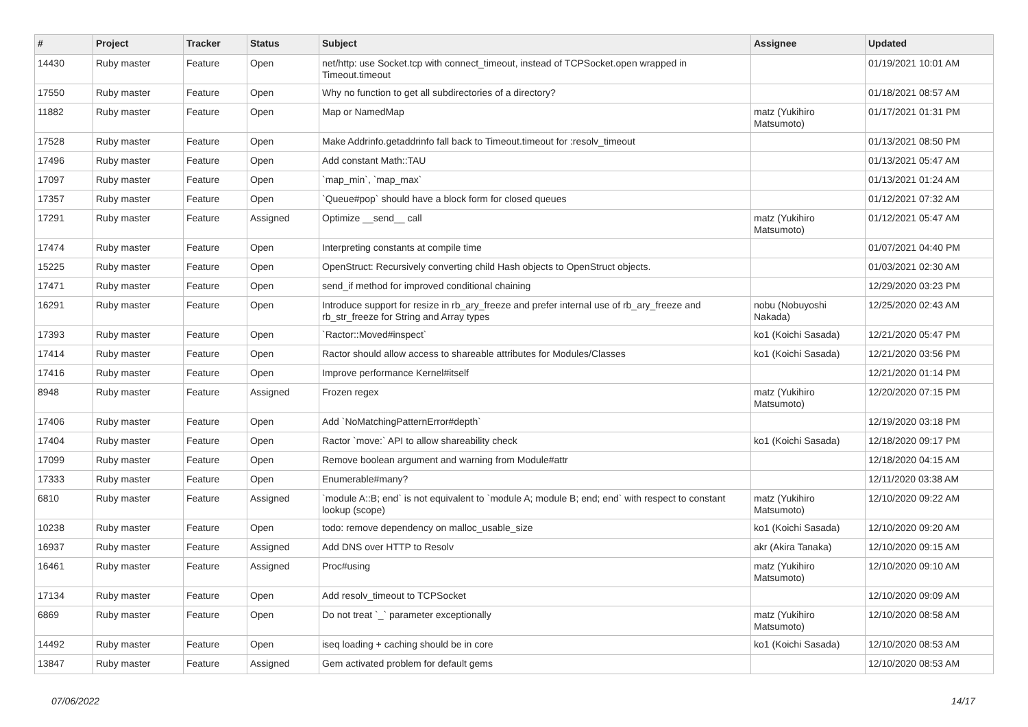| # | Project | Tracker | Status | Subject | Assignee | Updated |
| --- | --- | --- | --- | --- | --- | --- |
| 14430 | Ruby master | Feature | Open | net/http: use Socket.tcp with connect_timeout, instead of TCPSocket.open wrapped in Timeout.timeout | | 01/19/2021 10:01 AM |
| 17550 | Ruby master | Feature | Open | Why no function to get all subdirectories of a directory? | | 01/18/2021 08:57 AM |
| 11882 | Ruby master | Feature | Open | Map or NamedMap | matz (Yukihiro Matsumoto) | 01/17/2021 01:31 PM |
| 17528 | Ruby master | Feature | Open | Make Addrinfo.getaddrinfo fall back to Timeout.timeout for :resolv_timeout | | 01/13/2021 08:50 PM |
| 17496 | Ruby master | Feature | Open | Add constant Math::TAU | | 01/13/2021 05:47 AM |
| 17097 | Ruby master | Feature | Open | `map_min`, `map_max` | | 01/13/2021 01:24 AM |
| 17357 | Ruby master | Feature | Open | `Queue#pop` should have a block form for closed queues | | 01/12/2021 07:32 AM |
| 17291 | Ruby master | Feature | Assigned | Optimize __send__ call | matz (Yukihiro Matsumoto) | 01/12/2021 05:47 AM |
| 17474 | Ruby master | Feature | Open | Interpreting constants at compile time | | 01/07/2021 04:40 PM |
| 15225 | Ruby master | Feature | Open | OpenStruct: Recursively converting child Hash objects to OpenStruct objects. | | 01/03/2021 02:30 AM |
| 17471 | Ruby master | Feature | Open | send_if method for improved conditional chaining | | 12/29/2020 03:23 PM |
| 16291 | Ruby master | Feature | Open | Introduce support for resize in rb_ary_freeze and prefer internal use of rb_ary_freeze and rb_str_freeze for String and Array types | nobu (Nobuyoshi Nakada) | 12/25/2020 02:43 AM |
| 17393 | Ruby master | Feature | Open | `Ractor::Moved#inspect` | ko1 (Koichi Sasada) | 12/21/2020 05:47 PM |
| 17414 | Ruby master | Feature | Open | Ractor should allow access to shareable attributes for Modules/Classes | ko1 (Koichi Sasada) | 12/21/2020 03:56 PM |
| 17416 | Ruby master | Feature | Open | Improve performance Kernel#itself | | 12/21/2020 01:14 PM |
| 8948 | Ruby master | Feature | Assigned | Frozen regex | matz (Yukihiro Matsumoto) | 12/20/2020 07:15 PM |
| 17406 | Ruby master | Feature | Open | Add `NoMatchingPatternError#depth` | | 12/19/2020 03:18 PM |
| 17404 | Ruby master | Feature | Open | Ractor `move:` API to allow shareability check | ko1 (Koichi Sasada) | 12/18/2020 09:17 PM |
| 17099 | Ruby master | Feature | Open | Remove boolean argument and warning from Module#attr | | 12/18/2020 04:15 AM |
| 17333 | Ruby master | Feature | Open | Enumerable#many? | | 12/11/2020 03:38 AM |
| 6810 | Ruby master | Feature | Assigned | `module A::B; end` is not equivalent to `module A; module B; end; end` with respect to constant lookup (scope) | matz (Yukihiro Matsumoto) | 12/10/2020 09:22 AM |
| 10238 | Ruby master | Feature | Open | todo: remove dependency on malloc_usable_size | ko1 (Koichi Sasada) | 12/10/2020 09:20 AM |
| 16937 | Ruby master | Feature | Assigned | Add DNS over HTTP to Resolv | akr (Akira Tanaka) | 12/10/2020 09:15 AM |
| 16461 | Ruby master | Feature | Assigned | Proc#using | matz (Yukihiro Matsumoto) | 12/10/2020 09:10 AM |
| 17134 | Ruby master | Feature | Open | Add resolv_timeout to TCPSocket | | 12/10/2020 09:09 AM |
| 6869 | Ruby master | Feature | Open | Do not treat `_` parameter exceptionally | matz (Yukihiro Matsumoto) | 12/10/2020 08:58 AM |
| 14492 | Ruby master | Feature | Open | iseq loading + caching should be in core | ko1 (Koichi Sasada) | 12/10/2020 08:53 AM |
| 13847 | Ruby master | Feature | Assigned | Gem activated problem for default gems | | 12/10/2020 08:53 AM |
07/06/2022 14/17